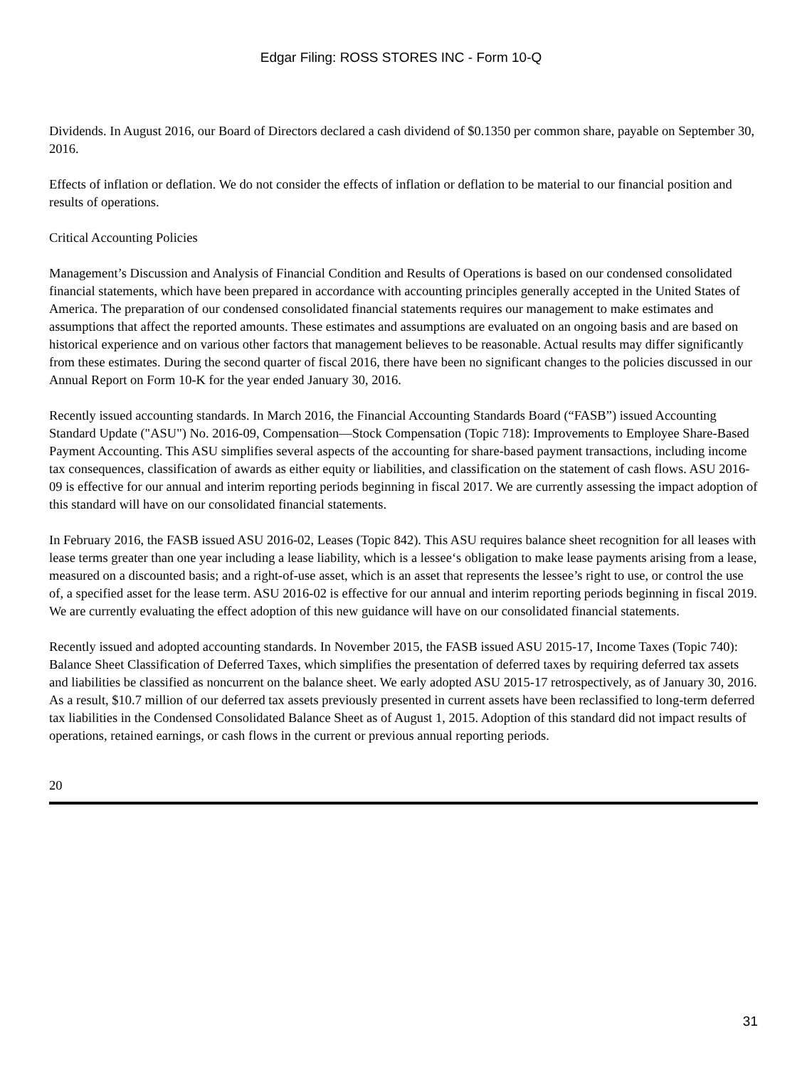Edgar Filing: ROSS STORES INC - Form 10-Q
Dividends. In August 2016, our Board of Directors declared a cash dividend of $0.1350 per common share, payable on September 30, 2016.
Effects of inflation or deflation. We do not consider the effects of inflation or deflation to be material to our financial position and results of operations.
Critical Accounting Policies
Management’s Discussion and Analysis of Financial Condition and Results of Operations is based on our condensed consolidated financial statements, which have been prepared in accordance with accounting principles generally accepted in the United States of America. The preparation of our condensed consolidated financial statements requires our management to make estimates and assumptions that affect the reported amounts. These estimates and assumptions are evaluated on an ongoing basis and are based on historical experience and on various other factors that management believes to be reasonable. Actual results may differ significantly from these estimates. During the second quarter of fiscal 2016, there have been no significant changes to the policies discussed in our Annual Report on Form 10-K for the year ended January 30, 2016.
Recently issued accounting standards. In March 2016, the Financial Accounting Standards Board (“FASB”) issued Accounting Standard Update ("ASU") No. 2016-09, Compensation—Stock Compensation (Topic 718): Improvements to Employee Share-Based Payment Accounting. This ASU simplifies several aspects of the accounting for share-based payment transactions, including income tax consequences, classification of awards as either equity or liabilities, and classification on the statement of cash flows. ASU 2016-09 is effective for our annual and interim reporting periods beginning in fiscal 2017. We are currently assessing the impact adoption of this standard will have on our consolidated financial statements.
In February 2016, the FASB issued ASU 2016-02, Leases (Topic 842). This ASU requires balance sheet recognition for all leases with lease terms greater than one year including a lease liability, which is a lessee‘s obligation to make lease payments arising from a lease, measured on a discounted basis; and a right-of-use asset, which is an asset that represents the lessee’s right to use, or control the use of, a specified asset for the lease term. ASU 2016-02 is effective for our annual and interim reporting periods beginning in fiscal 2019. We are currently evaluating the effect adoption of this new guidance will have on our consolidated financial statements.
Recently issued and adopted accounting standards. In November 2015, the FASB issued ASU 2015-17, Income Taxes (Topic 740): Balance Sheet Classification of Deferred Taxes, which simplifies the presentation of deferred taxes by requiring deferred tax assets and liabilities be classified as noncurrent on the balance sheet. We early adopted ASU 2015-17 retrospectively, as of January 30, 2016. As a result, $10.7 million of our deferred tax assets previously presented in current assets have been reclassified to long-term deferred tax liabilities in the Condensed Consolidated Balance Sheet as of August 1, 2015. Adoption of this standard did not impact results of operations, retained earnings, or cash flows in the current or previous annual reporting periods.
20
31